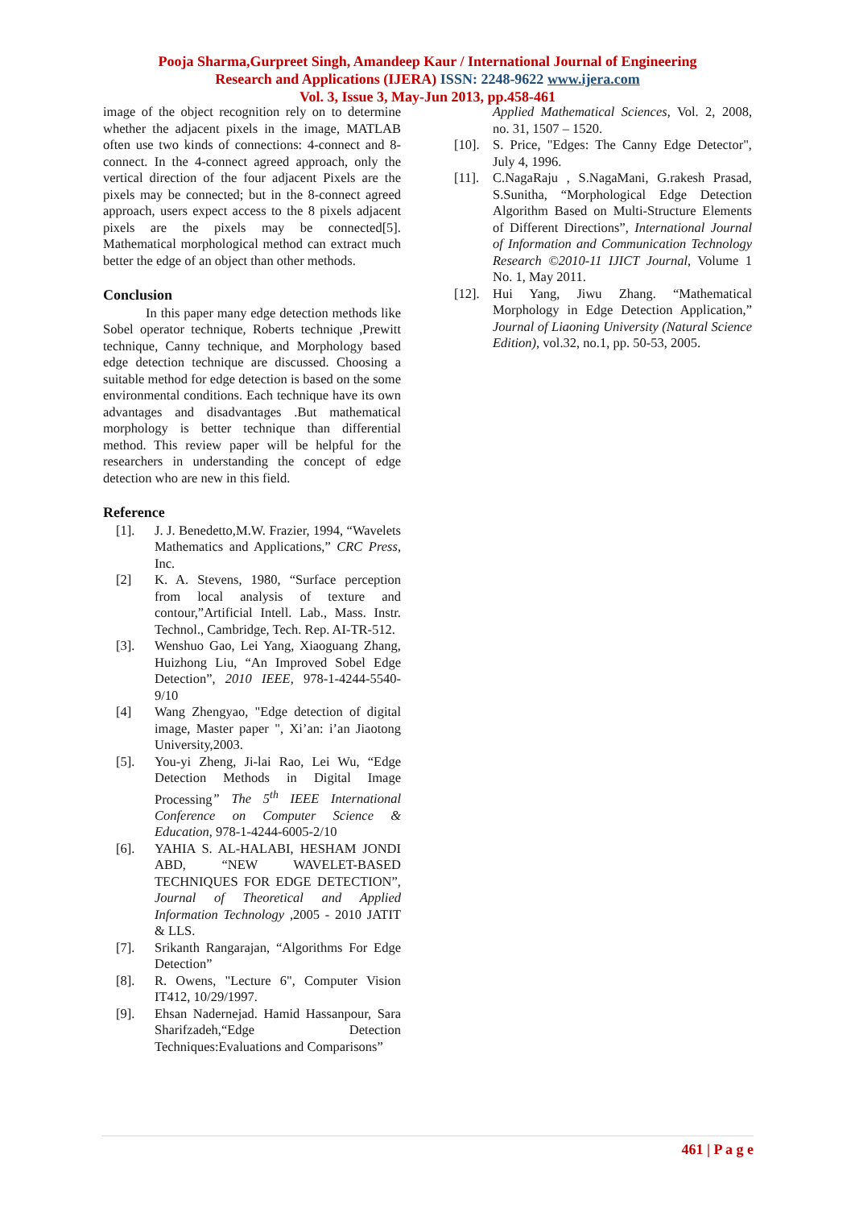Pooja Sharma,Gurpreet Singh, Amandeep Kaur / International Journal of Engineering
Research and Applications (IJERA) ISSN: 2248-9622 www.ijera.com
Vol. 3, Issue 3, May-Jun 2013, pp.458-461
image of the object recognition rely on to determine whether the adjacent pixels in the image, MATLAB often use two kinds of connections: 4-connect and 8-connect. In the 4-connect agreed approach, only the vertical direction of the four adjacent Pixels are the pixels may be connected; but in the 8-connect agreed approach, users expect access to the 8 pixels adjacent pixels are the pixels may be connected[5]. Mathematical morphological method can extract much better the edge of an object than other methods.
Conclusion
In this paper many edge detection methods like Sobel operator technique, Roberts technique ,Prewitt technique, Canny technique, and Morphology based edge detection technique are discussed. Choosing a suitable method for edge detection is based on the some environmental conditions. Each technique have its own advantages and disadvantages .But mathematical morphology is better technique than differential method. This review paper will be helpful for the researchers in understanding the concept of edge detection who are new in this field.
Reference
[1]. J. J. Benedetto,M.W. Frazier, 1994, “Wavelets Mathematics and Applications,” CRC Press, Inc.
[2] K. A. Stevens, 1980, “Surface perception from local analysis of texture and contour,”Artificial Intell. Lab., Mass. Instr. Technol., Cambridge, Tech. Rep. AI-TR-512.
[3]. Wenshuo Gao, Lei Yang, Xiaoguang Zhang, Huizhong Liu, “An Improved Sobel Edge Detection”, 2010 IEEE, 978-1-4244-5540-9/10
[4] Wang Zhengyao, "Edge detection of digital image, Master paper ", Xi’an: i’an Jiaotong University,2003.
[5]. You-yi Zheng, Ji-lai Rao, Lei Wu, “Edge Detection Methods in Digital Image Processing” The 5<sup>th</sup> IEEE International Conference on Computer Science & Education, 978-1-4244-6005-2/10
[6]. YAHIA S. AL-HALABI, HESHAM JONDI ABD, “NEW WAVELET-BASED TECHNIQUES FOR EDGE DETECTION”, Journal of Theoretical and Applied Information Technology ,2005 - 2010 JATIT & LLS.
[7]. Srikanth Rangarajan, “Algorithms For Edge Detection”
[8]. R. Owens, "Lecture 6", Computer Vision IT412, 10/29/1997.
[9]. Ehsan Nadernejad. Hamid Hassanpour, Sara Sharifzadeh,“Edge Detection Techniques:Evaluations and Comparisons”
Applied Mathematical Sciences, Vol. 2, 2008, no. 31, 1507 – 1520.
[10]. S. Price, "Edges: The Canny Edge Detector", July 4, 1996.
[11]. C.NagaRaju , S.NagaMani, G.rakesh Prasad, S.Sunitha, “Morphological Edge Detection Algorithm Based on Multi-Structure Elements of Different Directions”, International Journal of Information and Communication Technology Research ©2010-11 IJICT Journal, Volume 1 No. 1, May 2011.
[12]. Hui Yang, Jiwu Zhang. “Mathematical Morphology in Edge Detection Application,” Journal of Liaoning University (Natural Science Edition), vol.32, no.1, pp. 50-53, 2005.
461 | P a g e